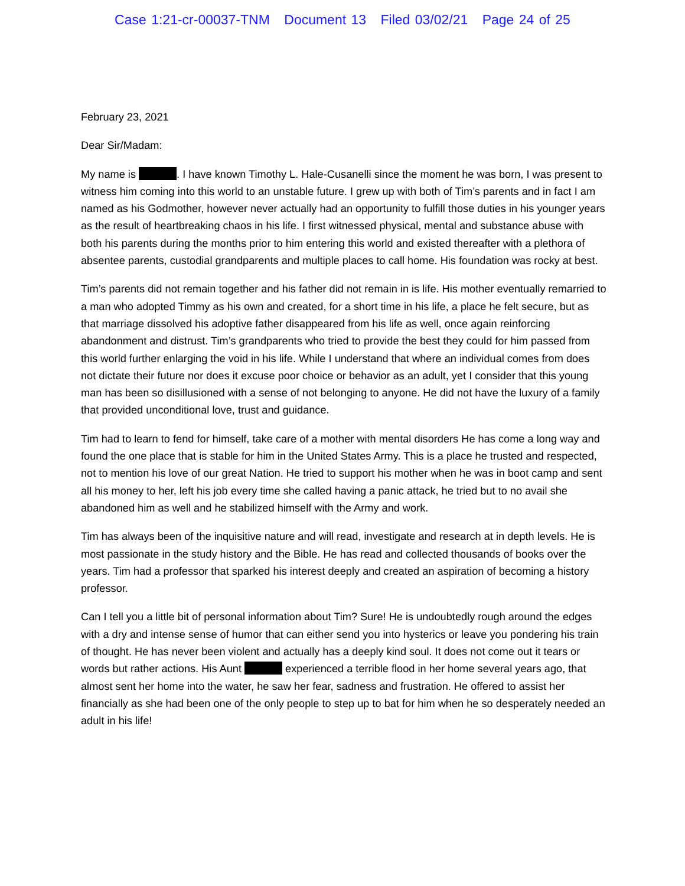Case 1:21-cr-00037-TNM Document 13 Filed 03/02/21 Page 24 of 25
February 23, 2021
Dear Sir/Madam:
My name is . I have known Timothy L. Hale-Cusanelli since the moment he was born, I was present to witness him coming into this world to an unstable future. I grew up with both of Tim’s parents and in fact I am named as his Godmother, however never actually had an opportunity to fulfill those duties in his younger years as the result of heartbreaking chaos in his life. I first witnessed physical, mental and substance abuse with both his parents during the months prior to him entering this world and existed thereafter with a plethora of absentee parents, custodial grandparents and multiple places to call home. His foundation was rocky at best.
Tim’s parents did not remain together and his father did not remain in is life. His mother eventually remarried to a man who adopted Timmy as his own and created, for a short time in his life, a place he felt secure, but as that marriage dissolved his adoptive father disappeared from his life as well, once again reinforcing abandonment and distrust. Tim’s grandparents who tried to provide the best they could for him passed from this world further enlarging the void in his life. While I understand that where an individual comes from does not dictate their future nor does it excuse poor choice or behavior as an adult, yet I consider that this young man has been so disillusioned with a sense of not belonging to anyone. He did not have the luxury of a family that provided unconditional love, trust and guidance.
Tim had to learn to fend for himself, take care of a mother with mental disorders He has come a long way and found the one place that is stable for him in the United States Army. This is a place he trusted and respected, not to mention his love of our great Nation. He tried to support his mother when he was in boot camp and sent all his money to her, left his job every time she called having a panic attack, he tried but to no avail she abandoned him as well and he stabilized himself with the Army and work.
Tim has always been of the inquisitive nature and will read, investigate and research at in depth levels. He is most passionate in the study history and the Bible. He has read and collected thousands of books over the years. Tim had a professor that sparked his interest deeply and created an aspiration of becoming a history professor.
Can I tell you a little bit of personal information about Tim? Sure! He is undoubtedly rough around the edges with a dry and intense sense of humor that can either send you into hysterics or leave you pondering his train of thought. He has never been violent and actually has a deeply kind soul. It does not come out it tears or words but rather actions. His Aunt experienced a terrible flood in her home several years ago, that almost sent her home into the water, he saw her fear, sadness and frustration. He offered to assist her financially as she had been one of the only people to step up to bat for him when he so desperately needed an adult in his life!